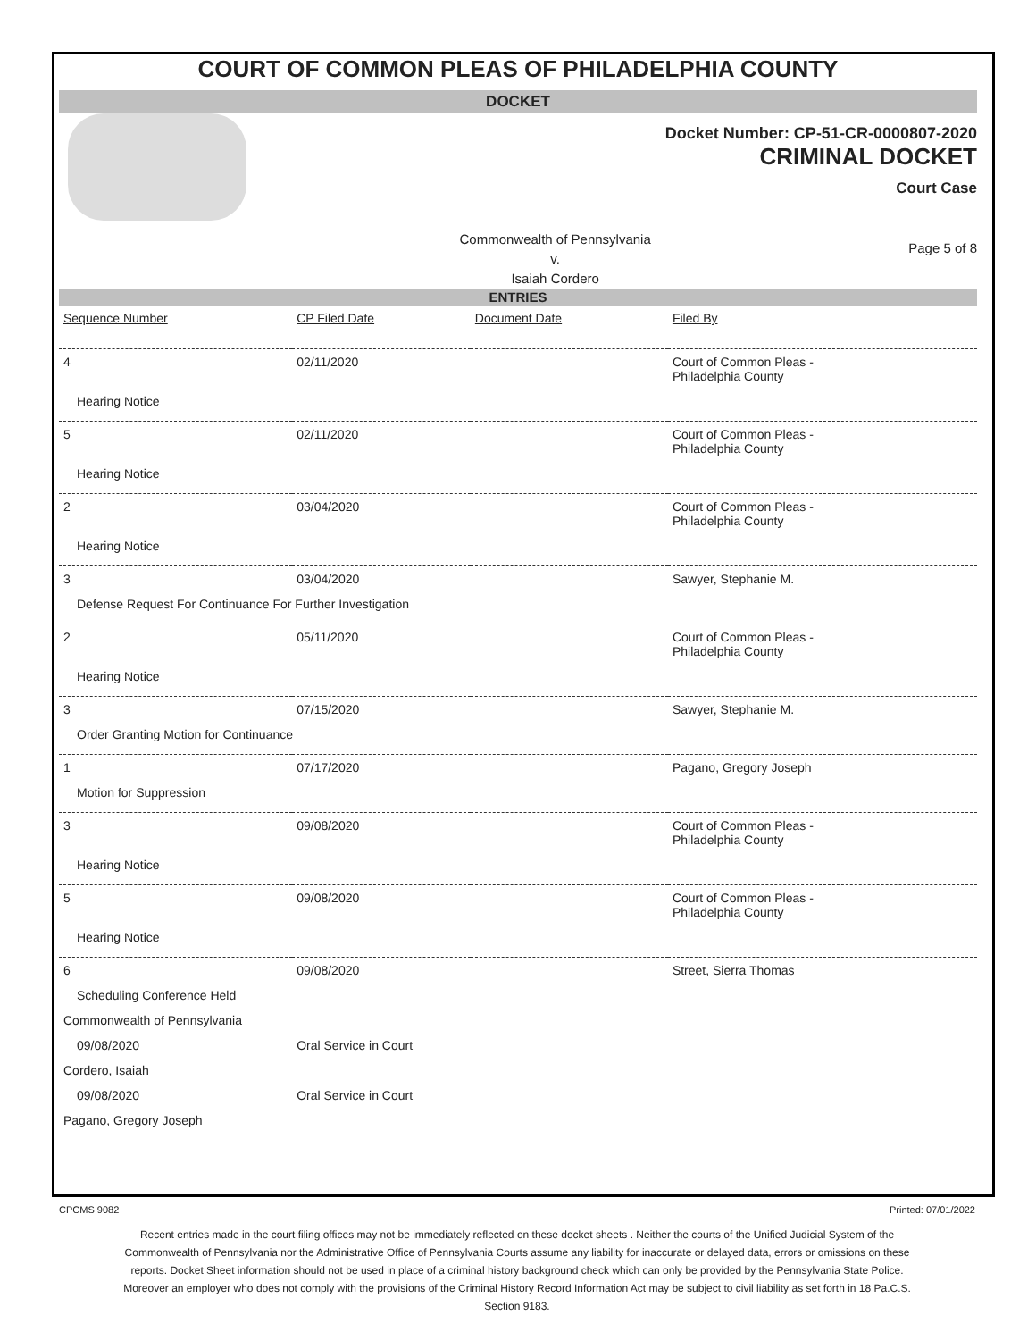COURT OF COMMON PLEAS OF PHILADELPHIA COUNTY
DOCKET
Docket Number: CP-51-CR-0000807-2020
CRIMINAL DOCKET
Court Case
Commonwealth of Pennsylvania
v.
Isaiah Cordero
Page 5 of 8
ENTRIES
| Sequence Number | CP Filed Date | Document Date | Filed By |
| --- | --- | --- | --- |
| 4 | 02/11/2020 | | Court of Common Pleas - Philadelphia County |
| Hearing Notice | | | |
| 5 | 02/11/2020 | | Court of Common Pleas - Philadelphia County |
| Hearing Notice | | | |
| 2 | 03/04/2020 | | Court of Common Pleas - Philadelphia County |
| Hearing Notice | | | |
| 3 | 03/04/2020 | | Sawyer, Stephanie M. |
| Defense Request For Continuance For Further Investigation | | | |
| 2 | 05/11/2020 | | Court of Common Pleas - Philadelphia County |
| Hearing Notice | | | |
| 3 | 07/15/2020 | | Sawyer, Stephanie M. |
| Order Granting Motion for Continuance | | | |
| 1 | 07/17/2020 | | Pagano, Gregory Joseph |
| Motion for Suppression | | | |
| 3 | 09/08/2020 | | Court of Common Pleas - Philadelphia County |
| Hearing Notice | | | |
| 5 | 09/08/2020 | | Court of Common Pleas - Philadelphia County |
| Hearing Notice | | | |
| 6 | 09/08/2020 | | Street, Sierra Thomas |
| Scheduling Conference Held | | | |
| Commonwealth of Pennsylvania | | | |
| 09/08/2020 | Oral Service in Court | | |
| Cordero, Isaiah | | | |
| 09/08/2020 | Oral Service in Court | | |
| Pagano, Gregory Joseph | | | |
CPCMS 9082 Printed: 07/01/2022
Recent entries made in the court filing offices may not be immediately reflected on these docket sheets . Neither the courts of the Unified Judicial System of the Commonwealth of Pennsylvania nor the Administrative Office of Pennsylvania Courts assume any liability for inaccurate or delayed data, errors or omissions on these reports. Docket Sheet information should not be used in place of a criminal history background check which can only be provided by the Pennsylvania State Police. Moreover an employer who does not comply with the provisions of the Criminal History Record Information Act may be subject to civil liability as set forth in 18 Pa.C.S. Section 9183.